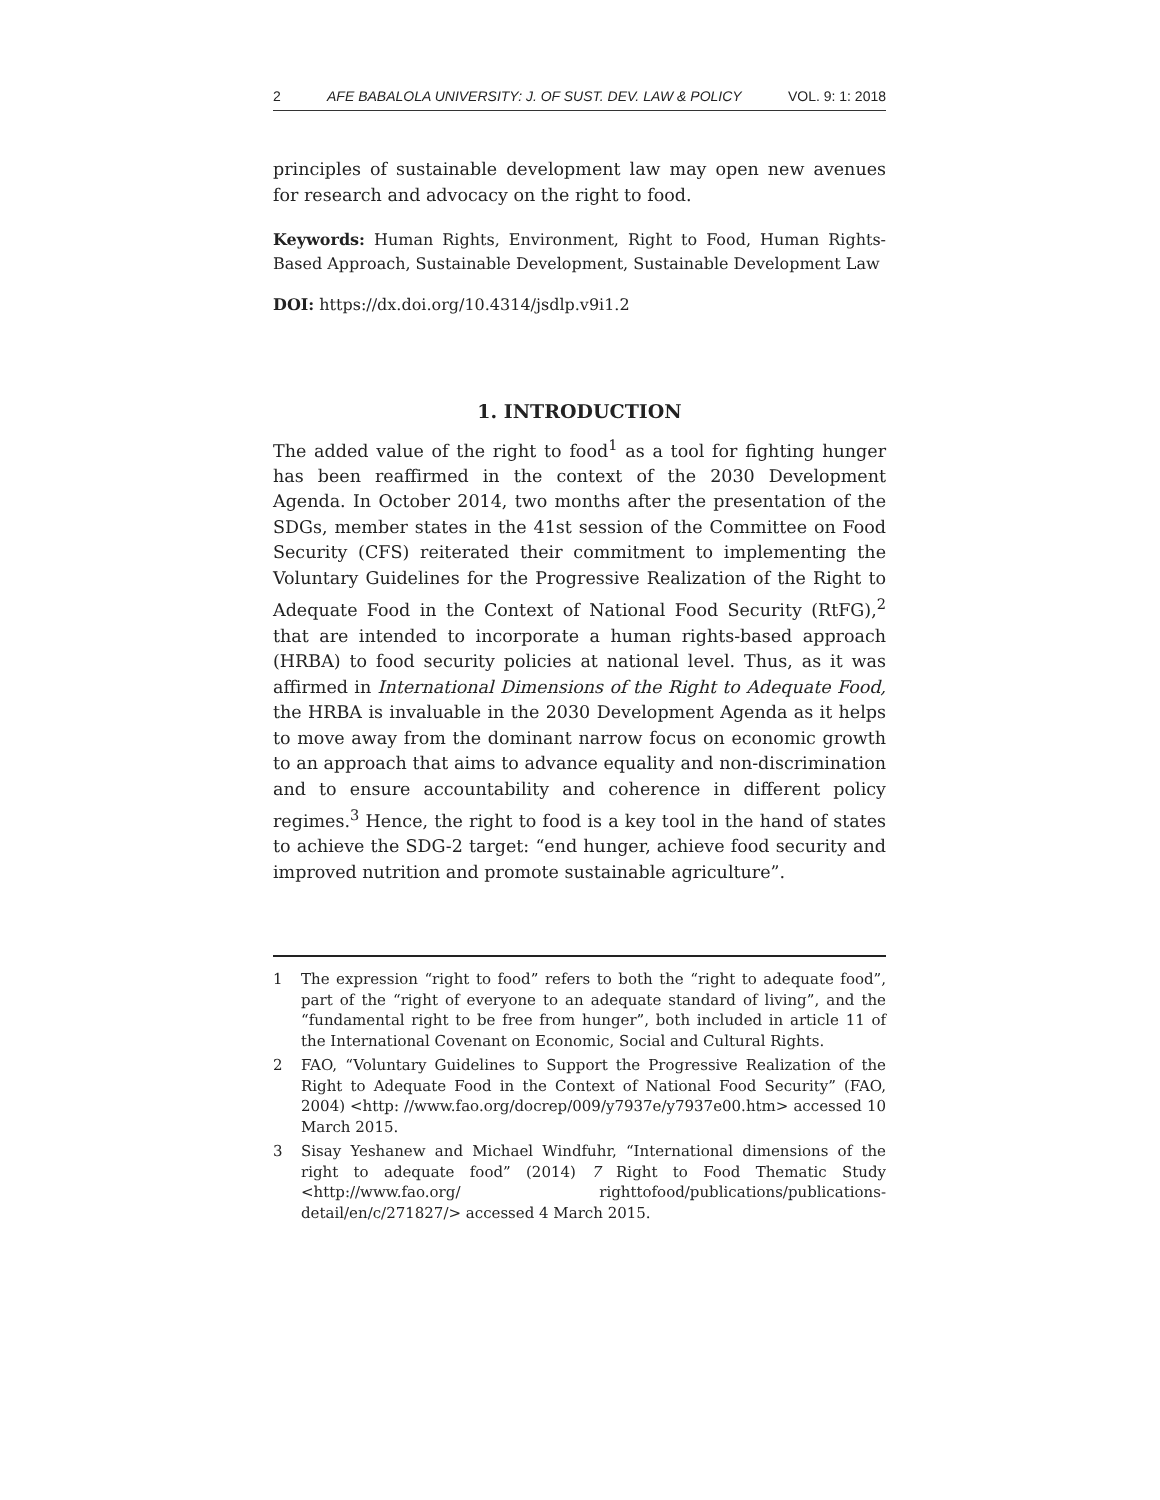2 AFE BABALOLA UNIVERSITY: J. OF SUST. DEV. LAW & POLICY VOL. 9: 1: 2018
principles of sustainable development law may open new avenues for research and advocacy on the right to food.
Keywords: Human Rights, Environment, Right to Food, Human Rights-Based Approach, Sustainable Development, Sustainable Development Law
DOI: https://dx.doi.org/10.4314/jsdlp.v9i1.2
1. INTRODUCTION
The added value of the right to food<sup>1</sup> as a tool for fighting hunger has been reaffirmed in the context of the 2030 Development Agenda. In October 2014, two months after the presentation of the SDGs, member states in the 41st session of the Committee on Food Security (CFS) reiterated their commitment to implementing the Voluntary Guidelines for the Progressive Realization of the Right to Adequate Food in the Context of National Food Security (RtFG),<sup>2</sup> that are intended to incorporate a human rights-based approach (HRBA) to food security policies at national level. Thus, as it was affirmed in International Dimensions of the Right to Adequate Food, the HRBA is invaluable in the 2030 Development Agenda as it helps to move away from the dominant narrow focus on economic growth to an approach that aims to advance equality and non-discrimination and to ensure accountability and coherence in different policy regimes.<sup>3</sup> Hence, the right to food is a key tool in the hand of states to achieve the SDG-2 target: “end hunger, achieve food security and improved nutrition and promote sustainable agriculture”.
1
The expression “right to food” refers to both the “right to adequate food”, part of the “right of everyone to an adequate standard of living”, and the “fundamental right to be free from hunger”, both included in article 11 of the International Covenant on Economic, Social and Cultural Rights.
2
FAO, “Voluntary Guidelines to Support the Progressive Realization of the Right to Adequate Food in the Context of National Food Security” (FAO, 2004) <http: //www.fao.org/docrep/009/y7937e/y7937e00.htm> accessed 10 March 2015.
3
Sisay Yeshanew and Michael Windfuhr, “International dimensions of the right to adequate food” (2014) 7 Right to Food Thematic Study <http://www.fao.org/ righttofood/publications/publications-detail/en/c/271827/> accessed 4 March 2015.